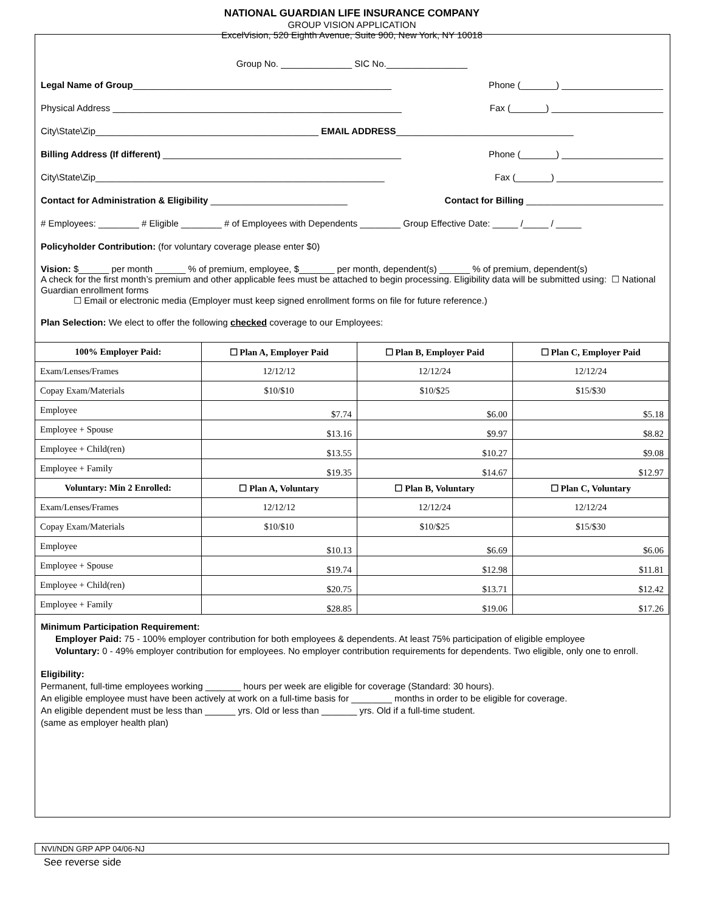NATIONAL GUARDIAN LIFE INSURANCE COMPANY
GROUP VISION APPLICATION
ExcelVision, 520 Eighth Avenue, Suite 900, New York, NY 10018
Group No. ______________ SIC No.________________
Legal Name of Group___________________________________________________ Phone (_______) ____________________
Physical Address _________________________________________________________ Fax (_______) ______________________
City\State\Zip____________________________________________ EMAIL ADDRESS___________________________________
Billing Address (If different) _______________________________________________ Phone (_______) ____________________
City\State\Zip_________________________________________________________ Fax (_______) _____________________
Contact for Administration & Eligibility ___________________________ Contact for Billing ___________________________
# Employees: ________ # Eligible ________ # of Employees with Dependents ________ Group Effective Date: _____ /_____ / _____
Policyholder Contribution: (for voluntary coverage please enter $0)
Vision: $______ per month ______ % of premium, employee, $_______ per month, dependent(s) ______ % of premium, dependent(s)
A check for the first month’s premium and other applicable fees must be attached to begin processing. Eligibility data will be submitted using: ☐ National Guardian enrollment forms
☐ Email or electronic media (Employer must keep signed enrollment forms on file for future reference.)
Plan Selection: We elect to offer the following checked coverage to our Employees:
| 100% Employer Paid: | ☐ Plan A, Employer Paid | ☐ Plan B, Employer Paid | ☐ Plan C, Employer Paid |
| --- | --- | --- | --- |
| Exam/Lenses/Frames | 12/12/12 | 12/12/24 | 12/12/24 |
| Copay Exam/Materials | $10/$10 | $10/$25 | $15/$30 |
| Employee | $7.74 | $6.00 | $5.18 |
| Employee + Spouse | $13.16 | $9.97 | $8.82 |
| Employee + Child(ren) | $13.55 | $10.27 | $9.08 |
| Employee + Family | $19.35 | $14.67 | $12.97 |
| Voluntary: Min 2 Enrolled: | ☐ Plan A, Voluntary | ☐ Plan B, Voluntary | ☐ Plan C, Voluntary |
| Exam/Lenses/Frames | 12/12/12 | 12/12/24 | 12/12/24 |
| Copay Exam/Materials | $10/$10 | $10/$25 | $15/$30 |
| Employee | $10.13 | $6.69 | $6.06 |
| Employee + Spouse | $19.74 | $12.98 | $11.81 |
| Employee + Child(ren) | $20.75 | $13.71 | $12.42 |
| Employee + Family | $28.85 | $19.06 | $17.26 |
Minimum Participation Requirement:
Employer Paid: 75 - 100% employer contribution for both employees & dependents. At least 75% participation of eligible employee
Voluntary: 0 - 49% employer contribution for employees. No employer contribution requirements for dependents. Two eligible, only one to enroll.
Eligibility:
Permanent, full-time employees working _______ hours per week are eligible for coverage (Standard: 30 hours).
An eligible employee must have been actively at work on a full-time basis for ________ months in order to be eligible for coverage.
An eligible dependent must be less than ______ yrs. Old or less than _______ yrs. Old if a full-time student.
(same as employer health plan)
NVI/NDN GRP APP 04/06-NJ
See reverse side